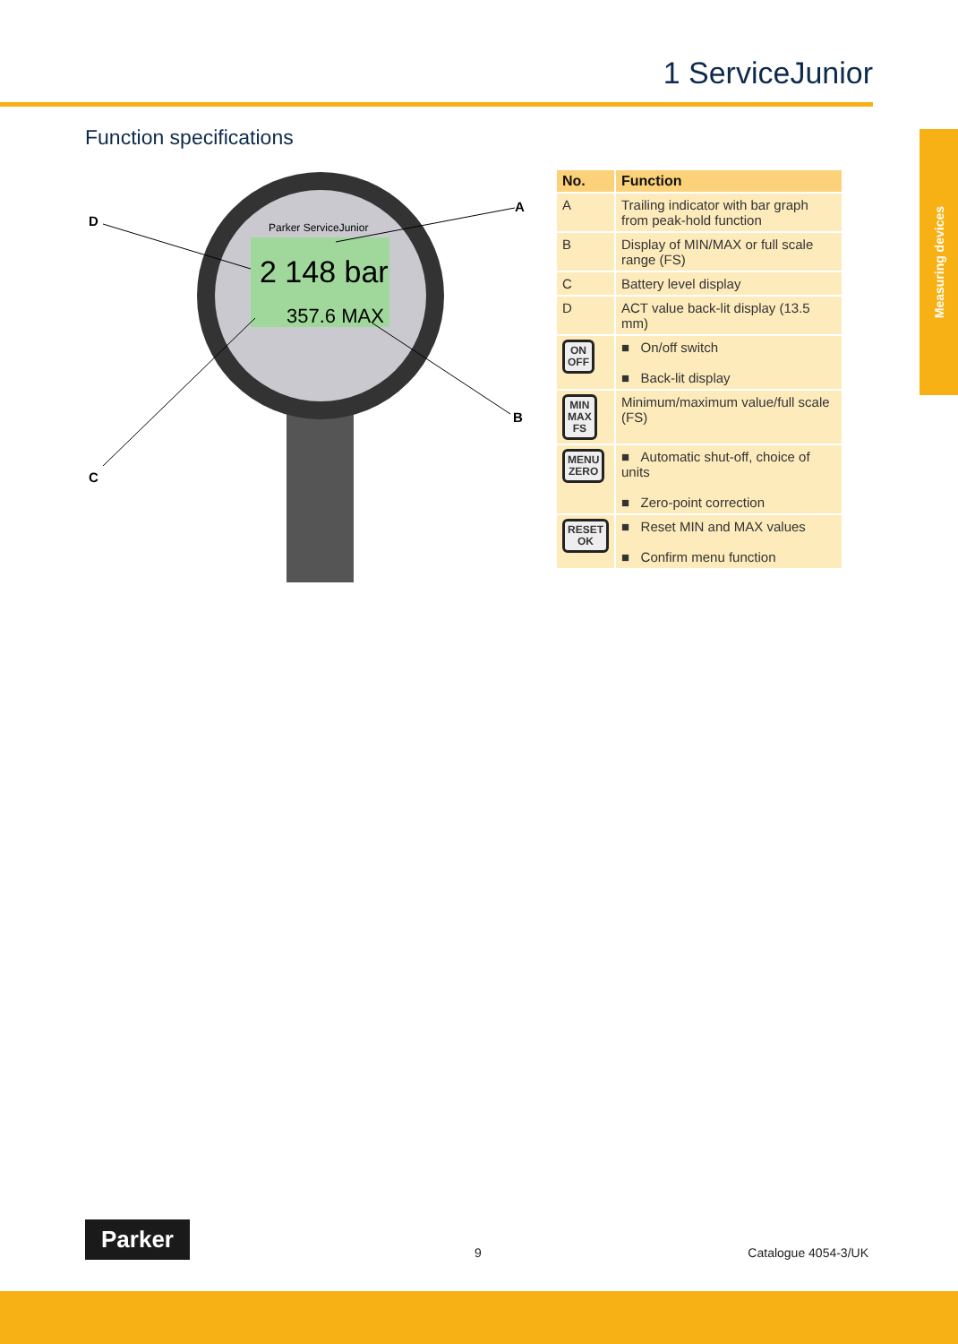1 ServiceJunior
Measuring devices
Function specifications
Parker ServiceJunior
2 148 bar
357.6 MAX
D
A
B
C
| No. | Function |
| --- | --- |
| A | Trailing indicator with bar graph from peak-hold function |
| B | Display of MIN/MAX or full scale range (FS) |
| C | Battery level display |
| D | ACT value back-lit display (13.5 mm) |
| ON OFF | ■ On/off switch ■ Back-lit display |
| MIN MAX FS | Minimum/maximum value/full scale (FS) |
| MENU ZERO | ■ Automatic shut-off, choice of units ■ Zero-point correction |
| RESET OK | ■ Reset MIN and MAX values ■ Confirm menu function |
Parker
9 Catalogue 4054-3/UK